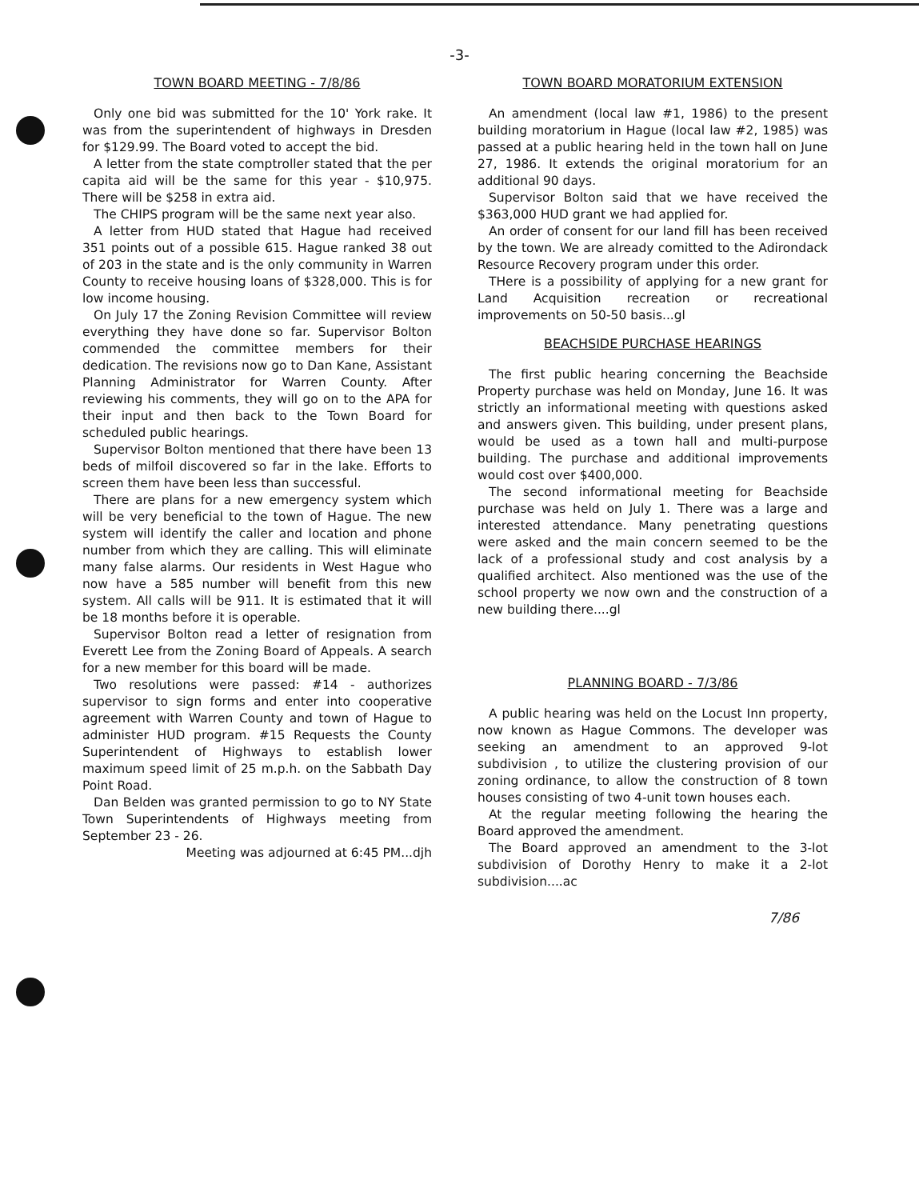-3-
TOWN BOARD MEETING - 7/8/86
Only one bid was submitted for the 10' York rake. It was from the superintendent of highways in Dresden for $129.99. The Board voted to accept the bid.
A letter from the state comptroller stated that the per capita aid will be the same for this year - $10,975. There will be $258 in extra aid.
The CHIPS program will be the same next year also.
A letter from HUD stated that Hague had received 351 points out of a possible 615. Hague ranked 38 out of 203 in the state and is the only community in Warren County to receive housing loans of $328,000. This is for low income housing.
On July 17 the Zoning Revision Committee will review everything they have done so far. Supervisor Bolton commended the committee members for their dedication. The revisions now go to Dan Kane, Assistant Planning Administrator for Warren County. After reviewing his comments, they will go on to the APA for their input and then back to the Town Board for scheduled public hearings.
Supervisor Bolton mentioned that there have been 13 beds of milfoil discovered so far in the lake. Efforts to screen them have been less than successful.
There are plans for a new emergency system which will be very beneficial to the town of Hague. The new system will identify the caller and location and phone number from which they are calling. This will eliminate many false alarms. Our residents in West Hague who now have a 585 number will benefit from this new system. All calls will be 911. It is estimated that it will be 18 months before it is operable.
Supervisor Bolton read a letter of resignation from Everett Lee from the Zoning Board of Appeals. A search for a new member for this board will be made.
Two resolutions were passed: #14 - authorizes supervisor to sign forms and enter into cooperative agreement with Warren County and town of Hague to administer HUD program. #15 Requests the County Superintendent of Highways to establish lower maximum speed limit of 25 m.p.h. on the Sabbath Day Point Road.
Dan Belden was granted permission to go to NY State Town Superintendents of Highways meeting from September 23 - 26.
Meeting was adjourned at 6:45 PM...djh
TOWN BOARD MORATORIUM EXTENSION
An amendment (local law #1, 1986) to the present building moratorium in Hague (local law #2, 1985) was passed at a public hearing held in the town hall on June 27, 1986. It extends the original moratorium for an additional 90 days.
Supervisor Bolton said that we have received the $363,000 HUD grant we had applied for.
An order of consent for our land fill has been received by the town. We are already comitted to the Adirondack Resource Recovery program under this order.
THere is a possibility of applying for a new grant for Land Acquisition recreation or recreational improvements on 50-50 basis...gl
BEACHSIDE PURCHASE HEARINGS
The first public hearing concerning the Beachside Property purchase was held on Monday, June 16. It was strictly an informational meeting with questions asked and answers given. This building, under present plans, would be used as a town hall and multi-purpose building. The purchase and additional improvements would cost over $400,000.
The second informational meeting for Beachside purchase was held on July 1. There was a large and interested attendance. Many penetrating questions were asked and the main concern seemed to be the lack of a professional study and cost analysis by a qualified architect. Also mentioned was the use of the school property we now own and the construction of a new building there....gl
PLANNING BOARD - 7/3/86
A public hearing was held on the Locust Inn property, now known as Hague Commons. The developer was seeking an amendment to an approved 9-lot subdivision , to utilize the clustering provision of our zoning ordinance, to allow the construction of 8 town houses consisting of two 4-unit town houses each.
At the regular meeting following the hearing the Board approved the amendment.
The Board approved an amendment to the 3-lot subdivision of Dorothy Henry to make it a 2-lot subdivision....ac
7/86